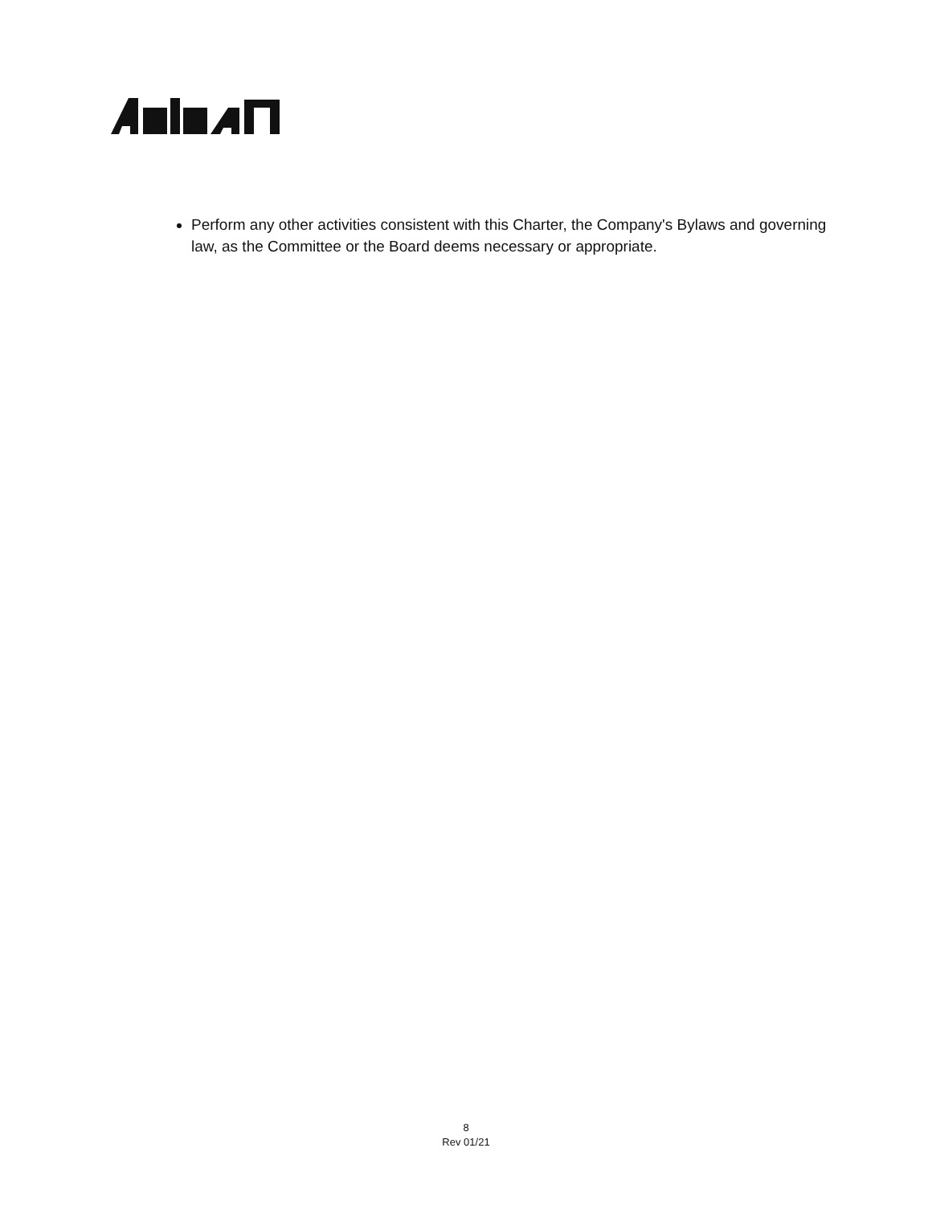Perform any other activities consistent with this Charter, the Company's Bylaws and governing law, as the Committee or the Board deems necessary or appropriate.
8
Rev 01/21